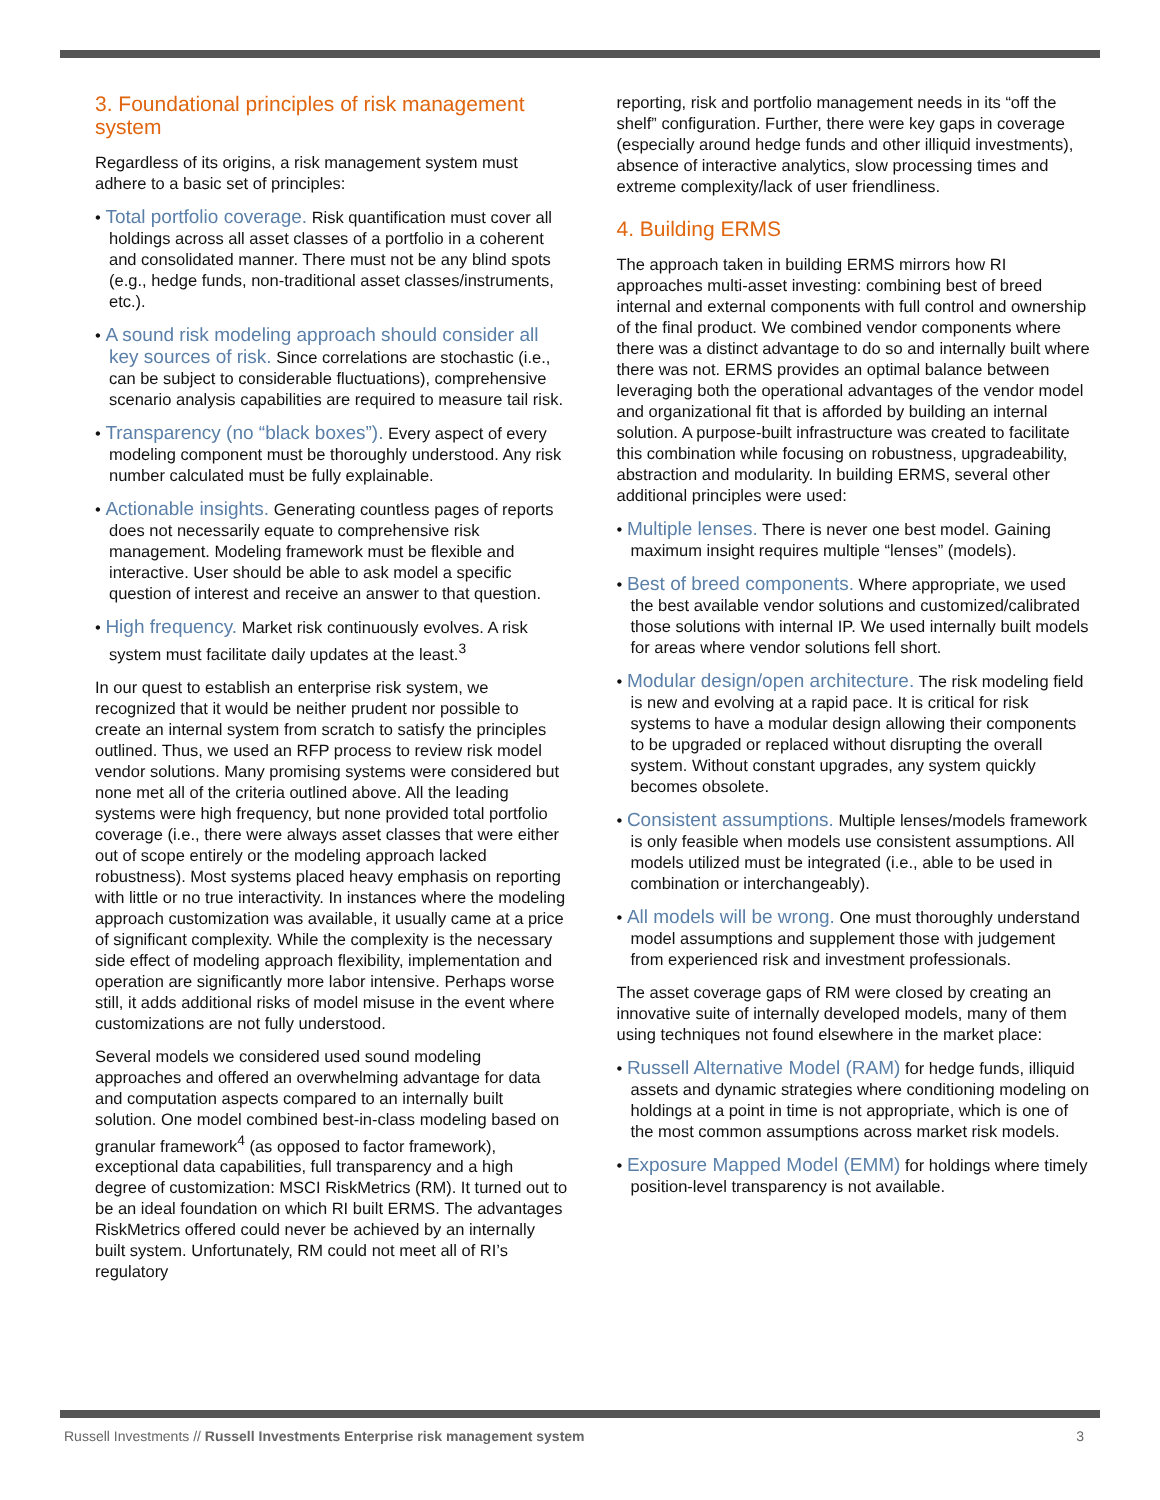3. Foundational principles of risk management system
Regardless of its origins, a risk management system must adhere to a basic set of principles:
• Total portfolio coverage. Risk quantification must cover all holdings across all asset classes of a portfolio in a coherent and consolidated manner. There must not be any blind spots (e.g., hedge funds, non-traditional asset classes/instruments, etc.).
• A sound risk modeling approach should consider all key sources of risk. Since correlations are stochastic (i.e., can be subject to considerable fluctuations), comprehensive scenario analysis capabilities are required to measure tail risk.
• Transparency (no “black boxes”). Every aspect of every modeling component must be thoroughly understood. Any risk number calculated must be fully explainable.
• Actionable insights. Generating countless pages of reports does not necessarily equate to comprehensive risk management. Modeling framework must be flexible and interactive. User should be able to ask model a specific question of interest and receive an answer to that question.
• High frequency. Market risk continuously evolves. A risk system must facilitate daily updates at the least.<sup>3</sup>
In our quest to establish an enterprise risk system, we recognized that it would be neither prudent nor possible to create an internal system from scratch to satisfy the principles outlined. Thus, we used an RFP process to review risk model vendor solutions. Many promising systems were considered but none met all of the criteria outlined above. All the leading systems were high frequency, but none provided total portfolio coverage (i.e., there were always asset classes that were either out of scope entirely or the modeling approach lacked robustness). Most systems placed heavy emphasis on reporting with little or no true interactivity. In instances where the modeling approach customization was available, it usually came at a price of significant complexity. While the complexity is the necessary side effect of modeling approach flexibility, implementation and operation are significantly more labor intensive. Perhaps worse still, it adds additional risks of model misuse in the event where customizations are not fully understood.
Several models we considered used sound modeling approaches and offered an overwhelming advantage for data and computation aspects compared to an internally built solution. One model combined best-in-class modeling based on granular framework<sup>4</sup> (as opposed to factor framework), exceptional data capabilities, full transparency and a high degree of customization: MSCI RiskMetrics (RM). It turned out to be an ideal foundation on which RI built ERMS. The advantages RiskMetrics offered could never be achieved by an internally built system. Unfortunately, RM could not meet all of RI’s regulatory
reporting, risk and portfolio management needs in its “off the shelf” configuration. Further, there were key gaps in coverage (especially around hedge funds and other illiquid investments), absence of interactive analytics, slow processing times and extreme complexity/lack of user friendliness.
4. Building ERMS
The approach taken in building ERMS mirrors how RI approaches multi-asset investing: combining best of breed internal and external components with full control and ownership of the final product. We combined vendor components where there was a distinct advantage to do so and internally built where there was not. ERMS provides an optimal balance between leveraging both the operational advantages of the vendor model and organizational fit that is afforded by building an internal solution. A purpose-built infrastructure was created to facilitate this combination while focusing on robustness, upgradeability, abstraction and modularity. In building ERMS, several other additional principles were used:
• Multiple lenses. There is never one best model. Gaining maximum insight requires multiple “lenses” (models).
• Best of breed components. Where appropriate, we used the best available vendor solutions and customized/calibrated those solutions with internal IP. We used internally built models for areas where vendor solutions fell short.
• Modular design/open architecture. The risk modeling field is new and evolving at a rapid pace. It is critical for risk systems to have a modular design allowing their components to be upgraded or replaced without disrupting the overall system. Without constant upgrades, any system quickly becomes obsolete.
• Consistent assumptions. Multiple lenses/models framework is only feasible when models use consistent assumptions. All models utilized must be integrated (i.e., able to be used in combination or interchangeably).
• All models will be wrong. One must thoroughly understand model assumptions and supplement those with judgement from experienced risk and investment professionals.
The asset coverage gaps of RM were closed by creating an innovative suite of internally developed models, many of them using techniques not found elsewhere in the market place:
• Russell Alternative Model (RAM) for hedge funds, illiquid assets and dynamic strategies where conditioning modeling on holdings at a point in time is not appropriate, which is one of the most common assumptions across market risk models.
• Exposure Mapped Model (EMM) for holdings where timely position-level transparency is not available.
Russell Investments // Russell Investments Enterprise risk management system 3